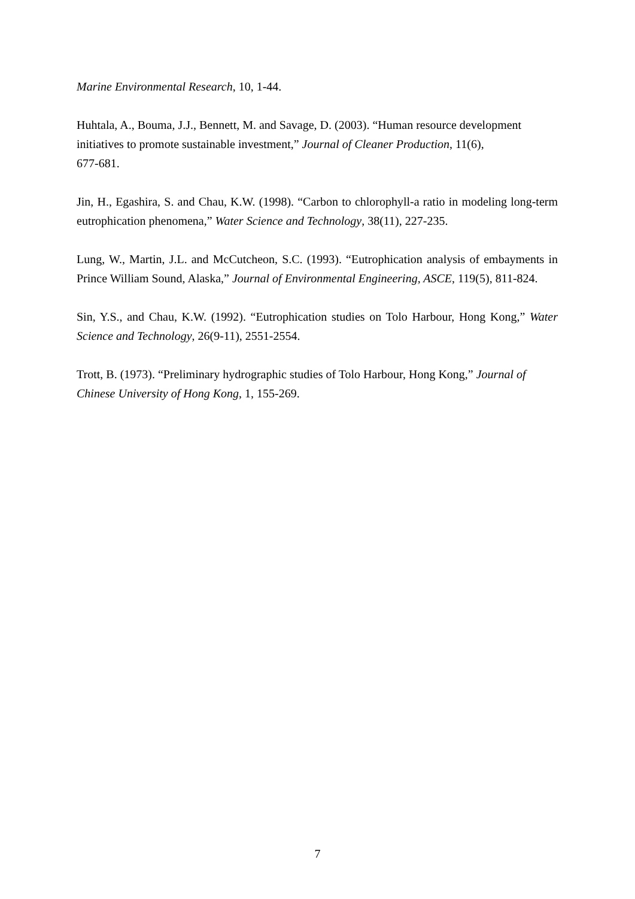Marine Environmental Research, 10, 1-44.
Huhtala, A., Bouma, J.J., Bennett, M. and Savage, D. (2003). “Human resource development initiatives to promote sustainable investment,” Journal of Cleaner Production, 11(6),
677-681.
Jin, H., Egashira, S. and Chau, K.W. (1998). “Carbon to chlorophyll-a ratio in modeling long-term eutrophication phenomena,” Water Science and Technology, 38(11), 227-235.
Lung, W., Martin, J.L. and McCutcheon, S.C. (1993). “Eutrophication analysis of embayments in Prince William Sound, Alaska,” Journal of Environmental Engineering, ASCE, 119(5), 811-824.
Sin, Y.S., and Chau, K.W. (1992). “Eutrophication studies on Tolo Harbour, Hong Kong,” Water Science and Technology, 26(9-11), 2551-2554.
Trott, B. (1973). “Preliminary hydrographic studies of Tolo Harbour, Hong Kong,” Journal of Chinese University of Hong Kong, 1, 155-269.
7